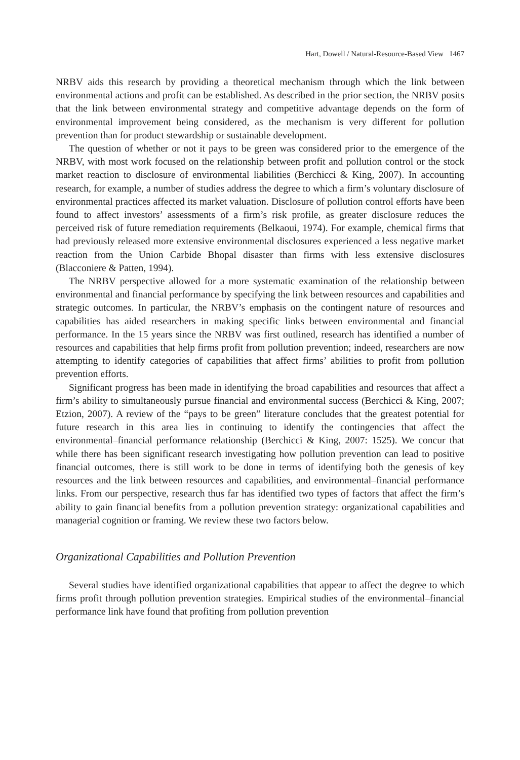Hart, Dowell / Natural-Resource-Based View 1467
NRBV aids this research by providing a theoretical mechanism through which the link between environmental actions and profit can be established. As described in the prior section, the NRBV posits that the link between environmental strategy and competitive advantage depends on the form of environmental improvement being considered, as the mechanism is very different for pollution prevention than for product stewardship or sustainable development.
The question of whether or not it pays to be green was considered prior to the emergence of the NRBV, with most work focused on the relationship between profit and pollution control or the stock market reaction to disclosure of environmental liabilities (Berchicci & King, 2007). In accounting research, for example, a number of studies address the degree to which a firm’s voluntary disclosure of environmental practices affected its market valuation. Disclosure of pollution control efforts have been found to affect investors’ assessments of a firm’s risk profile, as greater disclosure reduces the perceived risk of future remediation requirements (Belkaoui, 1974). For example, chemical firms that had previously released more extensive environmental disclosures experienced a less negative market reaction from the Union Carbide Bhopal disaster than firms with less extensive disclosures (Blacconiere & Patten, 1994).
The NRBV perspective allowed for a more systematic examination of the relationship between environmental and financial performance by specifying the link between resources and capabilities and strategic outcomes. In particular, the NRBV’s emphasis on the contingent nature of resources and capabilities has aided researchers in making specific links between environmental and financial performance. In the 15 years since the NRBV was first outlined, research has identified a number of resources and capabilities that help firms profit from pollution prevention; indeed, researchers are now attempting to identify categories of capabilities that affect firms’ abilities to profit from pollution prevention efforts.
Significant progress has been made in identifying the broad capabilities and resources that affect a firm’s ability to simultaneously pursue financial and environmental success (Berchicci & King, 2007; Etzion, 2007). A review of the “pays to be green” literature concludes that the greatest potential for future research in this area lies in continuing to identify the contingencies that affect the environmental–financial performance relationship (Berchicci & King, 2007: 1525). We concur that while there has been significant research investigating how pollution prevention can lead to positive financial outcomes, there is still work to be done in terms of identifying both the genesis of key resources and the link between resources and capabilities, and environmental–financial performance links. From our perspective, research thus far has identified two types of factors that affect the firm’s ability to gain financial benefits from a pollution prevention strategy: organizational capabilities and managerial cognition or framing. We review these two factors below.
Organizational Capabilities and Pollution Prevention
Several studies have identified organizational capabilities that appear to affect the degree to which firms profit through pollution prevention strategies. Empirical studies of the environmental–financial performance link have found that profiting from pollution prevention